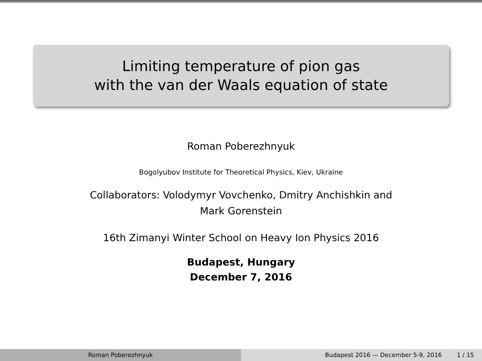Limiting temperature of pion gas
with the van der Waals equation of state
Roman Poberezhnyuk
Bogolyubov Institute for Theoretical Physics, Kiev, Ukraine
Collaborators: Volodymyr Vovchenko, Dmitry Anchishkin and
Mark Gorenstein
16th Zimanyi Winter School on Heavy Ion Physics 2016
Budapest, Hungary
December 7, 2016
Roman Poberezhnyuk Budapest 2016 — December 5-9, 2016 1 / 15